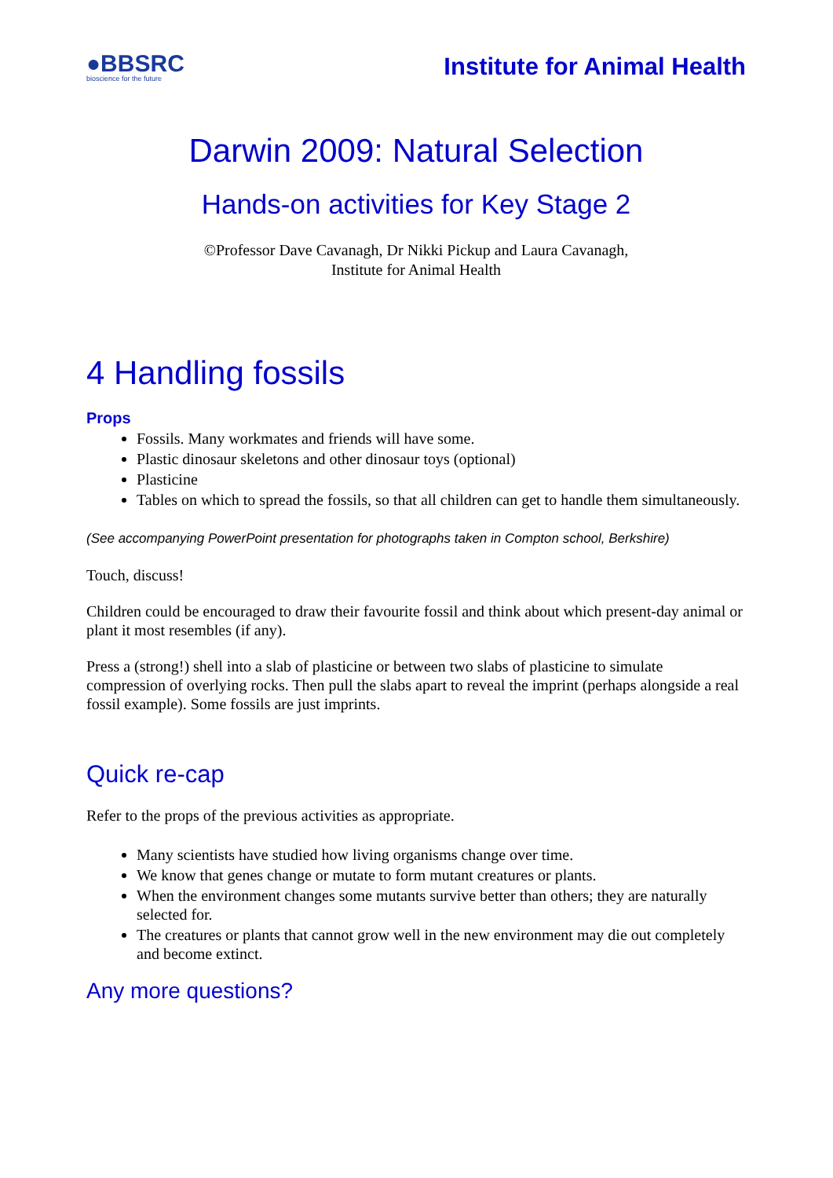●BBSRC
bioscience for the future
Institute for Animal Health
Darwin 2009: Natural Selection
Hands-on activities for Key Stage 2
©Professor Dave Cavanagh, Dr Nikki Pickup and Laura Cavanagh,
Institute for Animal Health
4 Handling fossils
Props
Fossils. Many workmates and friends will have some.
Plastic dinosaur skeletons and other dinosaur toys (optional)
Plasticine
Tables on which to spread the fossils, so that all children can get to handle them simultaneously.
(See accompanying PowerPoint presentation for photographs taken in Compton school, Berkshire)
Touch, discuss!
Children could be encouraged to draw their favourite fossil and think about which present-day animal or plant it most resembles (if any).
Press a (strong!) shell into a slab of plasticine or between two slabs of plasticine to simulate compression of overlying rocks. Then pull the slabs apart to reveal the imprint (perhaps alongside a real fossil example). Some fossils are just imprints.
Quick re-cap
Refer to the props of the previous activities as appropriate.
Many scientists have studied how living organisms change over time.
We know that genes change or mutate to form mutant creatures or plants.
When the environment changes some mutants survive better than others; they are naturally selected for.
The creatures or plants that cannot grow well in the new environment may die out completely and become extinct.
Any more questions?